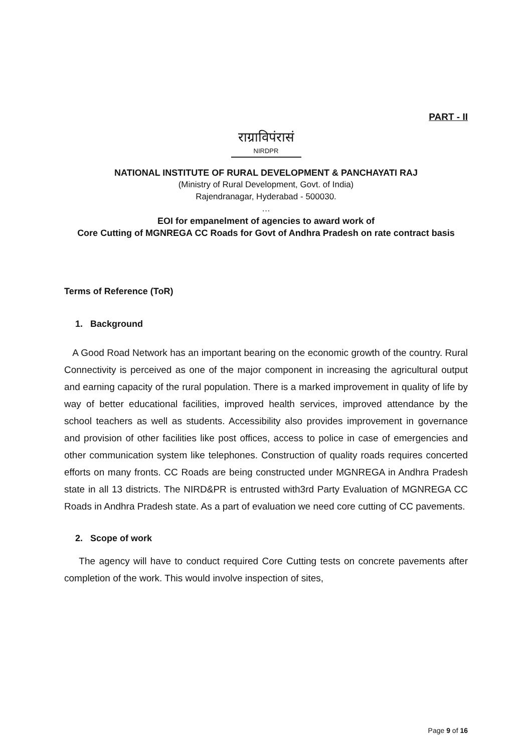PART - II
राग्राविपंरासं NIRDPR
NATIONAL INSTITUTE OF RURAL DEVELOPMENT & PANCHAYATI RAJ
(Ministry of Rural Development, Govt. of India)
Rajendranagar, Hyderabad - 500030.
…
EOI for empanelment of agencies to award work of
Core Cutting of MGNREGA CC Roads for Govt of Andhra Pradesh on rate contract basis
Terms of Reference (ToR)
1. Background
A Good Road Network has an important bearing on the economic growth of the country. Rural Connectivity is perceived as one of the major component in increasing the agricultural output and earning capacity of the rural population. There is a marked improvement in quality of life by way of better educational facilities, improved health services, improved attendance by the school teachers as well as students. Accessibility also provides improvement in governance and provision of other facilities like post offices, access to police in case of emergencies and other communication system like telephones. Construction of quality roads requires concerted efforts on many fronts. CC Roads are being constructed under MGNREGA in Andhra Pradesh state in all 13 districts. The NIRD&PR is entrusted with3rd Party Evaluation of MGNREGA CC Roads in Andhra Pradesh state. As a part of evaluation we need core cutting of CC pavements.
2. Scope of work
The agency will have to conduct required Core Cutting tests on concrete pavements after completion of the work. This would involve inspection of sites,
Page 9 of 16